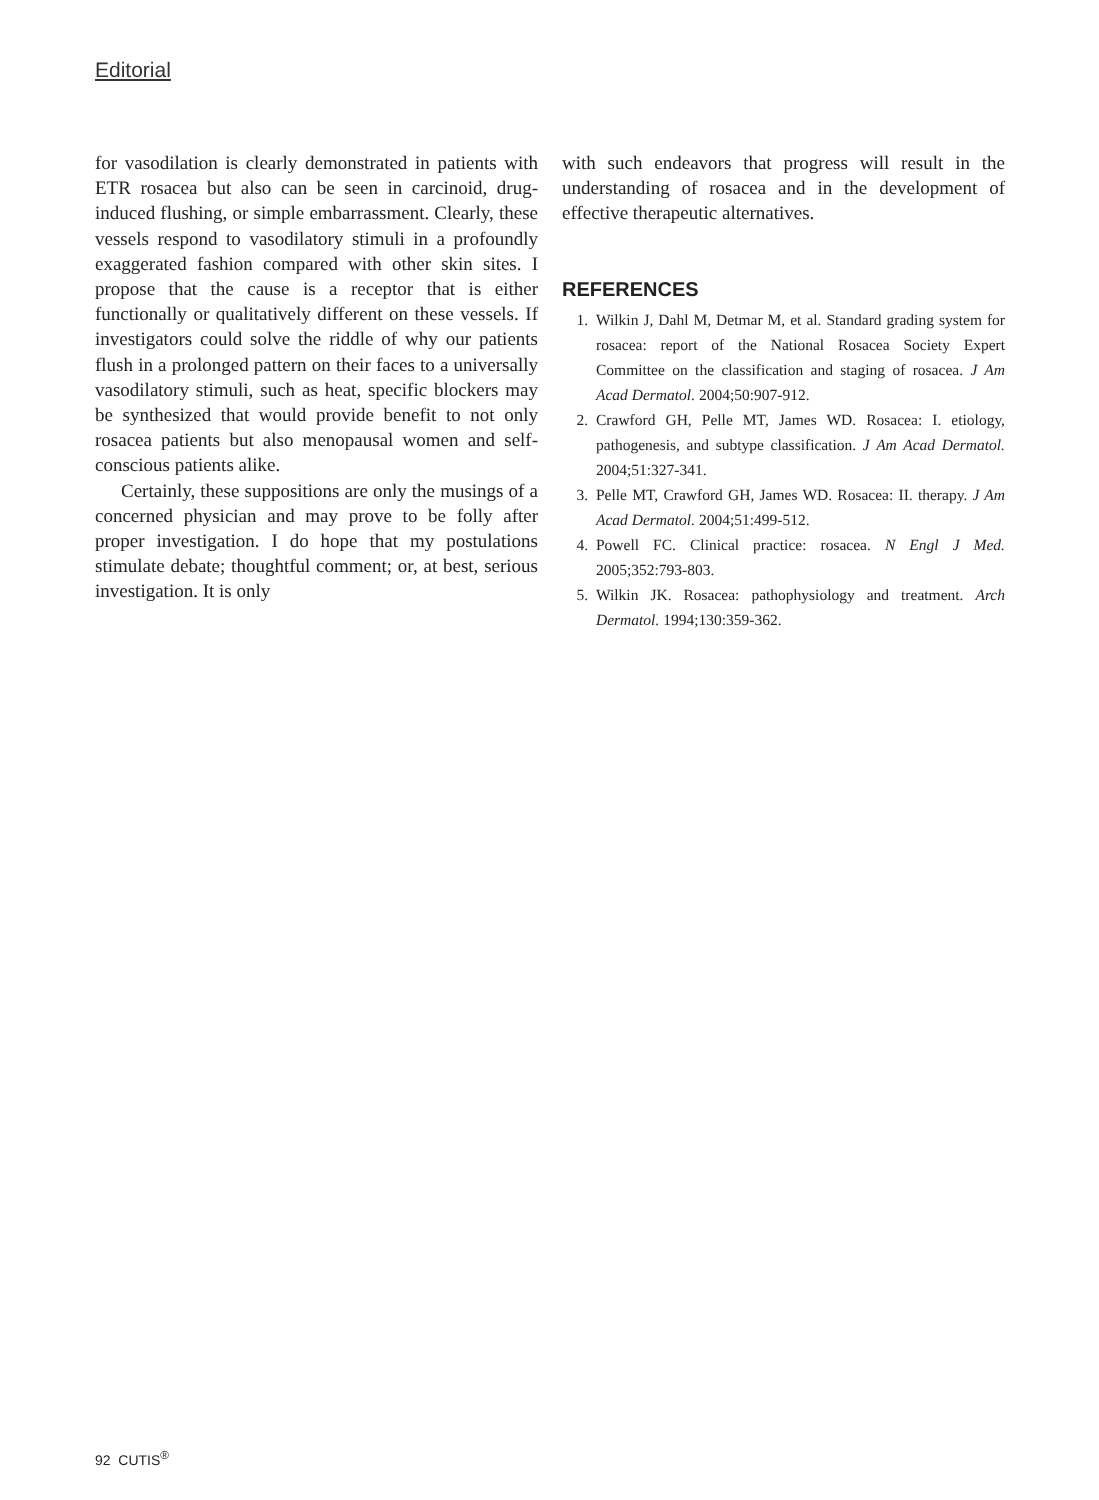Editorial
for vasodilation is clearly demonstrated in patients with ETR rosacea but also can be seen in carcinoid, drug-induced flushing, or simple embarrassment. Clearly, these vessels respond to vasodilatory stimuli in a profoundly exaggerated fashion compared with other skin sites. I propose that the cause is a receptor that is either functionally or qualitatively different on these vessels. If investigators could solve the riddle of why our patients flush in a prolonged pattern on their faces to a universally vasodilatory stimuli, such as heat, specific blockers may be synthesized that would provide benefit to not only rosacea patients but also menopausal women and self-conscious patients alike.
Certainly, these suppositions are only the musings of a concerned physician and may prove to be folly after proper investigation. I do hope that my postulations stimulate debate; thoughtful comment; or, at best, serious investigation. It is only
with such endeavors that progress will result in the understanding of rosacea and in the development of effective therapeutic alternatives.
REFERENCES
1. Wilkin J, Dahl M, Detmar M, et al. Standard grading system for rosacea: report of the National Rosacea Society Expert Committee on the classification and staging of rosacea. J Am Acad Dermatol. 2004;50:907-912.
2. Crawford GH, Pelle MT, James WD. Rosacea: I. etiology, pathogenesis, and subtype classification. J Am Acad Dermatol. 2004;51:327-341.
3. Pelle MT, Crawford GH, James WD. Rosacea: II. therapy. J Am Acad Dermatol. 2004;51:499-512.
4. Powell FC. Clinical practice: rosacea. N Engl J Med. 2005;352:793-803.
5. Wilkin JK. Rosacea: pathophysiology and treatment. Arch Dermatol. 1994;130:359-362.
92 CUTIS<sup>®</sup>